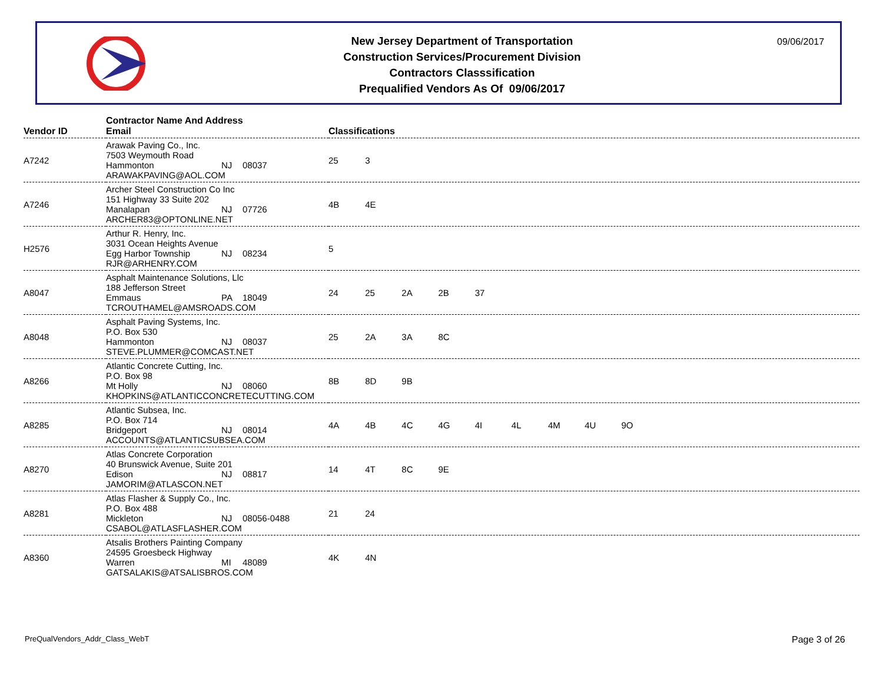New Jersey Department of Transportation
Construction Services/Procurement Division
Contractors Classsification
Prequalified Vendors As Of 09/06/2017
09/06/2017
| Vendor ID | Contractor Name And Address Email | Classifications |
| --- | --- | --- |
| A7242 | Arawak Paving Co., Inc. 7503 Weymouth Road Hammonton NJ 08037 ARAWAKPAVING@AOL.COM | 25 3 |
| A7246 | Archer Steel Construction Co Inc 151 Highway 33 Suite 202 Manalapan NJ 07726 ARCHER83@OPTONLINE.NET | 4B 4E |
| H2576 | Arthur R. Henry, Inc. 3031 Ocean Heights Avenue Egg Harbor Township NJ 08234 RJR@ARHENRY.COM | 5 |
| A8047 | Asphalt Maintenance Solutions, Llc 188 Jefferson Street Emmaus PA 18049 TCROUTHAMEL@AMSROADS.COM | 24 25 2A 2B 37 |
| A8048 | Asphalt Paving Systems, Inc. P.O. Box 530 Hammonton NJ 08037 STEVE.PLUMMER@COMCAST.NET | 25 2A 3A 8C |
| A8266 | Atlantic Concrete Cutting, Inc. P.O. Box 98 Mt Holly NJ 08060 KHOPKINS@ATLANTICCONCRETECUTTING.COM | 8B 8D 9B |
| A8285 | Atlantic Subsea, Inc. P.O. Box 714 Bridgeport NJ 08014 ACCOUNTS@ATLANTICSUBSEA.COM | 4A 4B 4C 4G 4I 4L 4M 4U 9O |
| A8270 | Atlas Concrete Corporation 40 Brunswick Avenue, Suite 201 Edison NJ 08817 JAMORIM@ATLASCON.NET | 14 4T 8C 9E |
| A8281 | Atlas Flasher & Supply Co., Inc. P.O. Box 488 Mickleton NJ 08056-0488 CSABOL@ATLASFLASHER.COM | 21 24 |
| A8360 | Atsalis Brothers Painting Company 24595 Groesbeck Highway Warren MI 48089 GATSALAKIS@ATSALISBROS.COM | 4K 4N |
PreQualVendors_Addr_Class_WebT Page 3 of 26